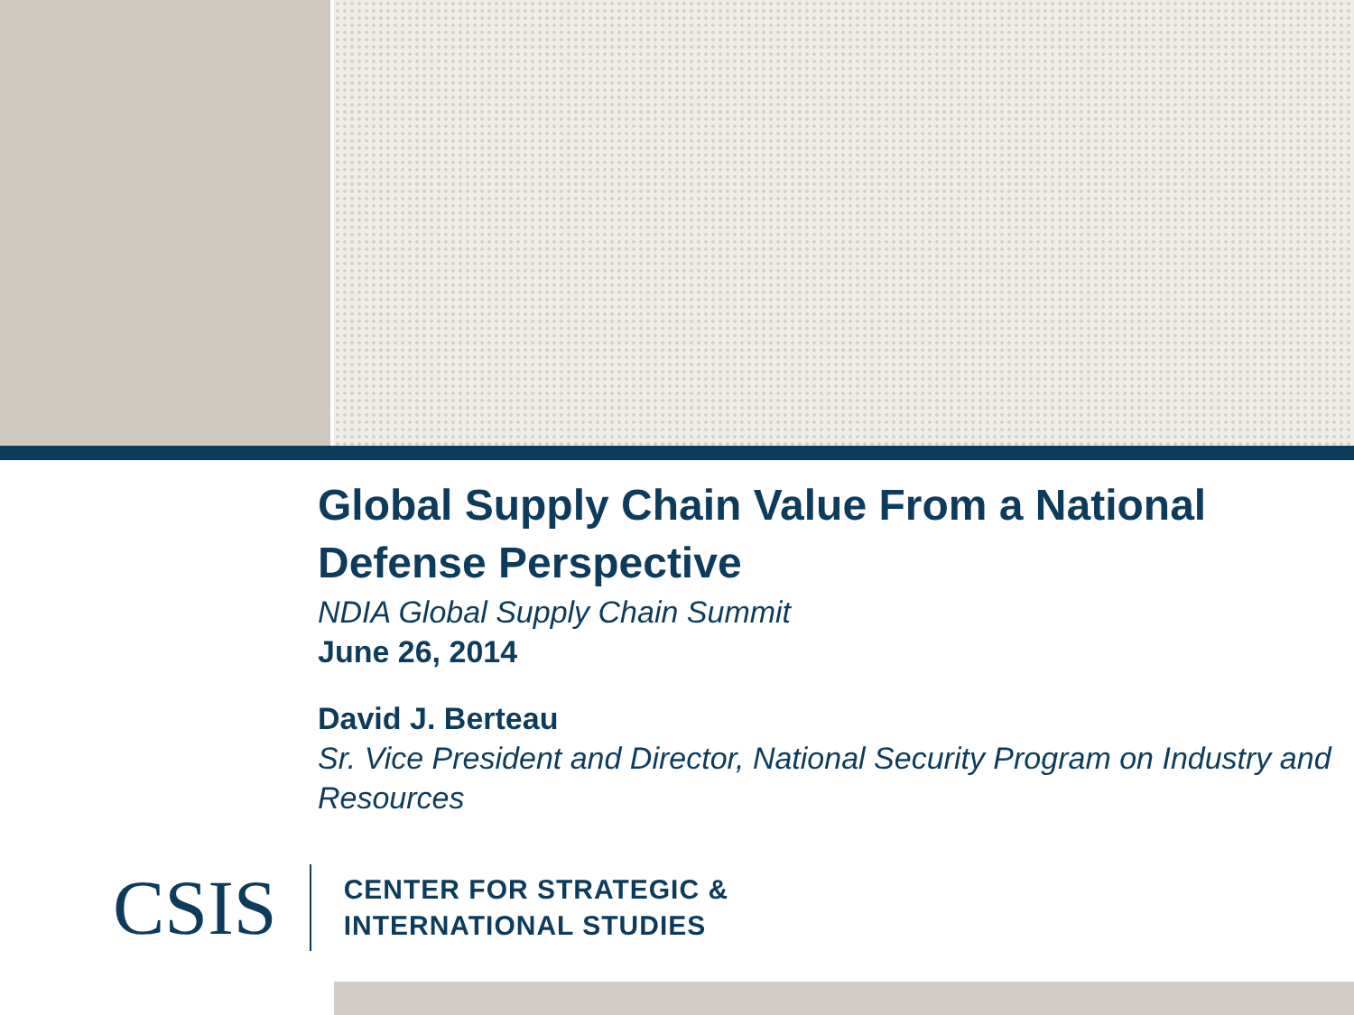Global Supply Chain Value From a National Defense Perspective
NDIA Global Supply Chain Summit
June 26, 2014
David J. Berteau
Sr. Vice President and Director, National Security Program on Industry and Resources
CSIS
CENTER FOR STRATEGIC &
INTERNATIONAL STUDIES